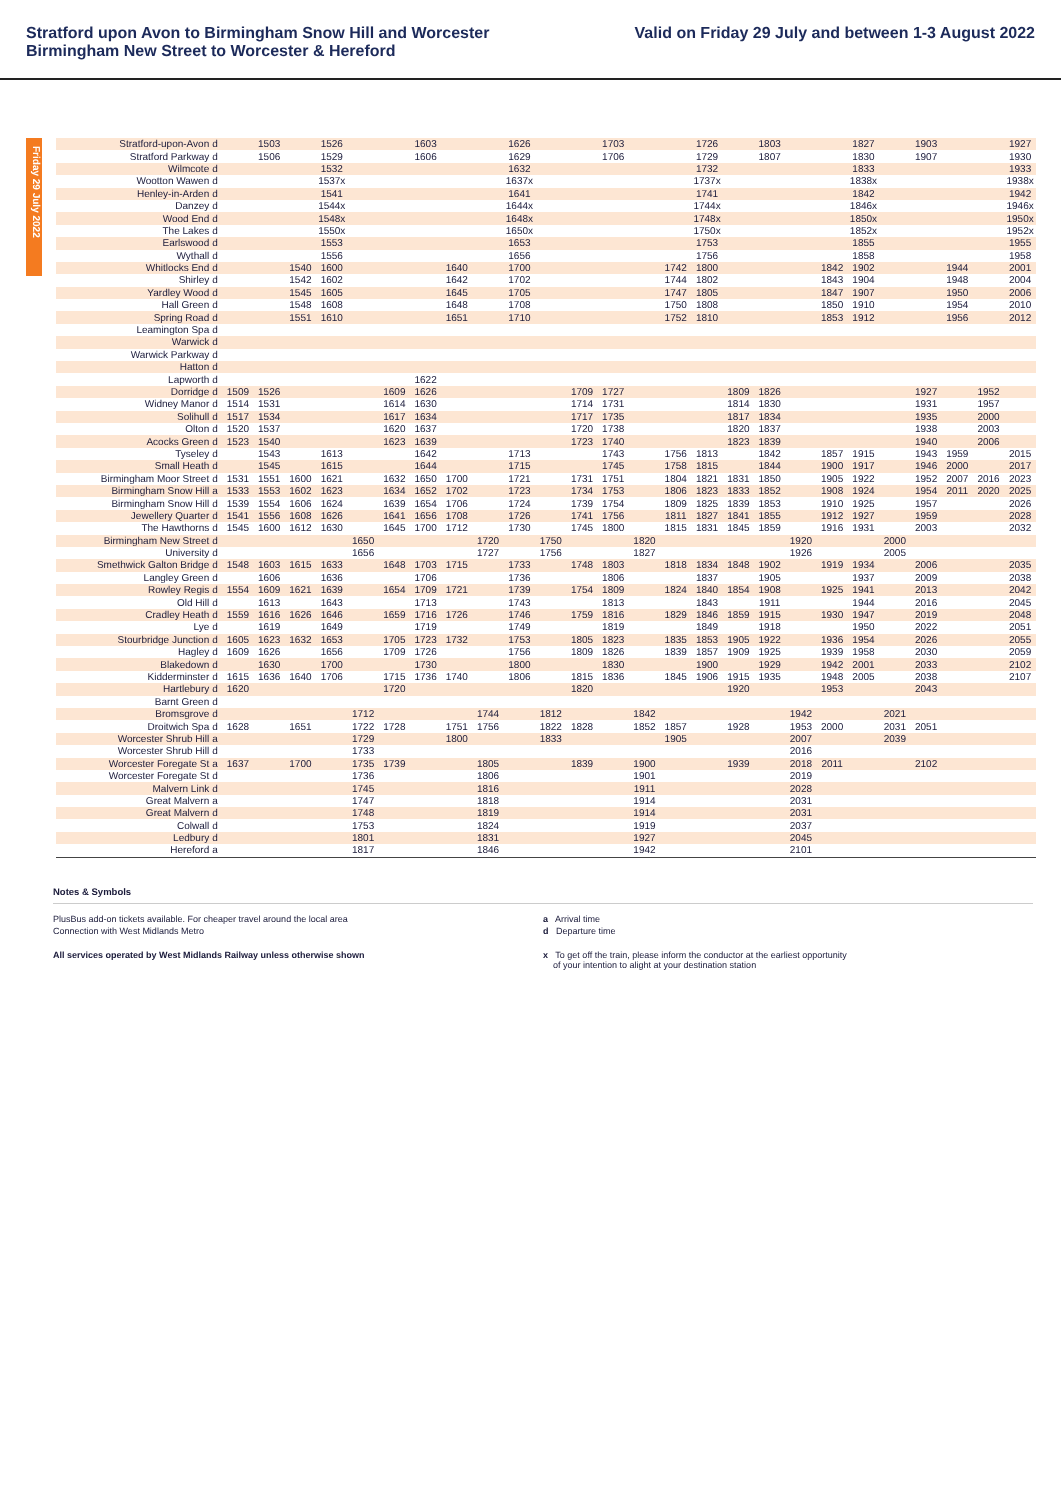Stratford upon Avon to Birmingham Snow Hill and Worcester
Birmingham New Street to Worcester & Hereford
Valid on Friday 29 July and between 1-3 August 2022
Friday 29 July 2022
| Stratford-upon-Avon | d | | 1503 | | 1526 | | | 1603 | | | 1626 | | | 1703 | | | 1726 | | 1803 | | | 1827 | | 1903 | | | 1927 |
| Stratford Parkway | d | | 1506 | | 1529 | | | 1606 | | | 1629 | | | 1706 | | | 1729 | | 1807 | | | 1830 | | 1907 | | | 1930 |
| Wilmcote | d | | | | 1532 | | | | | | 1632 | | | | | | 1732 | | | | | 1833 | | | | | 1933 |
| Wootton Wawen | d | | | | 1537x | | | | | | 1637x | | | | | | 1737x | | | | | 1838x | | | | | 1938x |
| Henley-in-Arden | d | | | | 1541 | | | | | | 1641 | | | | | | 1741 | | | | | 1842 | | | | | 1942 |
| Danzey | d | | | | 1544x | | | | | | 1644x | | | | | | 1744x | | | | | 1846x | | | | | 1946x |
| Wood End | d | | | | 1548x | | | | | | 1648x | | | | | | 1748x | | | | | 1850x | | | | | 1950x |
| The Lakes | d | | | | 1550x | | | | | | 1650x | | | | | | 1750x | | | | | 1852x | | | | | 1952x |
| Earlswood | d | | | | 1553 | | | | | | 1653 | | | | | | 1753 | | | | | 1855 | | | | | 1955 |
| Wythall | d | | | | 1556 | | | | | | 1656 | | | | | | 1756 | | | | | 1858 | | | | | 1958 |
| Whitlocks End | d | | | 1540 | 1600 | | | | 1640 | | 1700 | | | | | 1742 | 1800 | | | | 1842 | 1902 | | | 1944 | | 2001 |
| Shirley | d | | | 1542 | 1602 | | | | 1642 | | 1702 | | | | | 1744 | 1802 | | | | 1843 | 1904 | | | 1948 | | 2004 |
| Yardley Wood | d | | | 1545 | 1605 | | | | 1645 | | 1705 | | | | | 1747 | 1805 | | | | 1847 | 1907 | | | 1950 | | 2006 |
| Hall Green | d | | | 1548 | 1608 | | | | 1648 | | 1708 | | | | | 1750 | 1808 | | | | 1850 | 1910 | | | 1954 | | 2010 |
| Spring Road | d | | | 1551 | 1610 | | | | 1651 | | 1710 | | | | | 1752 | 1810 | | | | 1853 | 1912 | | | 1956 | | 2012 |
| Leamington Spa | d | | | | | | | | | | | | | | | | | | | | | | | | | | |
| Warwick | d | | | | | | | | | | | | | | | | | | | | | | | | | | |
| Warwick Parkway | d | | | | | | | | | | | | | | | | | | | | | | | | | | |
| Hatton | d | | | | | | | | | | | | | | | | | | | | | | | | | | |
| Lapworth | d | | | | | | | 1622 | | | | | | | | | | | | | | | | | | | |
| Dorridge | d | 1509 | 1526 | | | | 1609 | 1626 | | | | | 1709 | 1727 | | | | 1809 | 1826 | | | | | 1927 | | 1952 | |
| Widney Manor | d | 1514 | 1531 | | | | 1614 | 1630 | | | | | 1714 | 1731 | | | | 1814 | 1830 | | | | | 1931 | | 1957 | |
| Solihull | d | 1517 | 1534 | | | | 1617 | 1634 | | | | | 1717 | 1735 | | | | 1817 | 1834 | | | | | 1935 | | 2000 | |
| Olton | d | 1520 | 1537 | | | | 1620 | 1637 | | | | | 1720 | 1738 | | | | 1820 | 1837 | | | | | 1938 | | 2003 | |
| Acocks Green | d | 1523 | 1540 | | | | 1623 | 1639 | | | | | 1723 | 1740 | | | | 1823 | 1839 | | | | | 1940 | | 2006 | |
| Tyseley | d | | 1543 | | 1613 | | | 1642 | | | 1713 | | | 1743 | | 1756 | 1813 | | 1842 | | 1857 | 1915 | | 1943 | 1959 | | 2015 |
| Small Heath | d | | 1545 | | 1615 | | | 1644 | | | 1715 | | | 1745 | | 1758 | 1815 | | 1844 | | 1900 | 1917 | | 1946 | 2000 | | 2017 |
| Birmingham Moor Street | d | 1531 | 1551 | 1600 | 1621 | | 1632 | 1650 | 1700 | | 1721 | | 1731 | 1751 | | 1804 | 1821 | 1831 | 1850 | | 1905 | 1922 | | 1952 | 2007 | 2016 | 2023 |
| Birmingham Snow Hill | a | 1533 | 1553 | 1602 | 1623 | | 1634 | 1652 | 1702 | | 1723 | | 1734 | 1753 | | 1806 | 1823 | 1833 | 1852 | | 1908 | 1924 | | 1954 | 2011 | 2020 | 2025 |
| Birmingham Snow Hill | d | 1539 | 1554 | 1606 | 1624 | | 1639 | 1654 | 1706 | | 1724 | | 1739 | 1754 | | 1809 | 1825 | 1839 | 1853 | | 1910 | 1925 | | 1957 | | | 2026 |
| Jewellery Quarter | d | 1541 | 1556 | 1608 | 1626 | | 1641 | 1656 | 1708 | | 1726 | | 1741 | 1756 | | 1811 | 1827 | 1841 | 1855 | | 1912 | 1927 | | 1959 | | | 2028 |
| The Hawthorns | d | 1545 | 1600 | 1612 | 1630 | | 1645 | 1700 | 1712 | | 1730 | | 1745 | 1800 | | 1815 | 1831 | 1845 | 1859 | | 1916 | 1931 | | 2003 | | | 2032 |
| Birmingham New Street | d | | | | | 1650 | | | | 1720 | | 1750 | | | 1820 | | | | | 1920 | | | 2000 | | | | |
| University | d | | | | | 1656 | | | | 1727 | | 1756 | | | 1827 | | | | | 1926 | | | 2005 | | | | |
| Smethwick Galton Bridge | d | 1548 | 1603 | 1615 | 1633 | | 1648 | 1703 | 1715 | | 1733 | | 1748 | 1803 | | 1818 | 1834 | 1848 | 1902 | | 1919 | 1934 | | 2006 | | | 2035 |
| Langley Green | d | | 1606 | | 1636 | | | 1706 | | | 1736 | | | 1806 | | | 1837 | | 1905 | | | 1937 | | 2009 | | | 2038 |
| Rowley Regis | d | 1554 | 1609 | 1621 | 1639 | | 1654 | 1709 | 1721 | | 1739 | | 1754 | 1809 | | 1824 | 1840 | 1854 | 1908 | | 1925 | 1941 | | 2013 | | | 2042 |
| Old Hill | d | | 1613 | | 1643 | | | 1713 | | | 1743 | | | 1813 | | | 1843 | | 1911 | | | 1944 | | 2016 | | | 2045 |
| Cradley Heath | d | 1559 | 1616 | 1626 | 1646 | | 1659 | 1716 | 1726 | | 1746 | | 1759 | 1816 | | 1829 | 1846 | 1859 | 1915 | | 1930 | 1947 | | 2019 | | | 2048 |
| Lye | d | | 1619 | | 1649 | | | 1719 | | | 1749 | | | 1819 | | | 1849 | | 1918 | | | 1950 | | 2022 | | | 2051 |
| Stourbridge Junction | d | 1605 | 1623 | 1632 | 1653 | | 1705 | 1723 | 1732 | | 1753 | | 1805 | 1823 | | 1835 | 1853 | 1905 | 1922 | | 1936 | 1954 | | 2026 | | | 2055 |
| Hagley | d | 1609 | 1626 | | 1656 | | 1709 | 1726 | | | 1756 | | 1809 | 1826 | | 1839 | 1857 | 1909 | 1925 | | 1939 | 1958 | | 2030 | | | 2059 |
| Blakedown | d | | 1630 | | 1700 | | | 1730 | | | 1800 | | | 1830 | | | 1900 | | 1929 | | 1942 | 2001 | | 2033 | | | 2102 |
| Kidderminster | d | 1615 | 1636 | 1640 | 1706 | | 1715 | 1736 | 1740 | | 1806 | | 1815 | 1836 | | 1845 | 1906 | 1915 | 1935 | | 1948 | 2005 | | 2038 | | | 2107 |
| Hartlebury | d | 1620 | | | | | 1720 | | | | | | 1820 | | | | | 1920 | | | 1953 | | | 2043 | | | |
| Barnt Green | d | | | | | | | | | | | | | | | | | | | | | | | | | | |
| Bromsgrove | d | | | | | 1712 | | | | 1744 | | 1812 | | | 1842 | | | | | 1942 | | | 2021 | | | | |
| Droitwich Spa | d | 1628 | | 1651 | | 1722 | 1728 | | 1751 | 1756 | | 1822 | 1828 | | 1852 | 1857 | | 1928 | | 1953 | 2000 | | 2031 | 2051 | | | |
| Worcester Shrub Hill | a | | | | | 1729 | | | 1800 | | | 1833 | | | | 1905 | | | | 2007 | | | 2039 | | | | |
| Worcester Shrub Hill | d | | | | | 1733 | | | | | | | | | | | | | | 2016 | | | | | | | |
| Worcester Foregate St | a | 1637 | | 1700 | | 1735 | 1739 | | | 1805 | | | 1839 | | 1900 | | | 1939 | | 2018 | 2011 | | | 2102 | | | |
| Worcester Foregate St | d | | | | | 1736 | | | | 1806 | | | | | 1901 | | | | | 2019 | | | | | | | |
| Malvern Link | d | | | | | 1745 | | | | 1816 | | | | | 1911 | | | | | 2028 | | | | | | | |
| Great Malvern | a | | | | | 1747 | | | | 1818 | | | | | 1914 | | | | | 2031 | | | | | | | |
| Great Malvern | d | | | | | 1748 | | | | 1819 | | | | | 1914 | | | | | 2031 | | | | | | | |
| Colwall | d | | | | | 1753 | | | | 1824 | | | | | 1919 | | | | | 2037 | | | | | | | |
| Ledbury | d | | | | | 1801 | | | | 1831 | | | | | 1927 | | | | | 2045 | | | | | | | |
| Hereford | a | | | | | 1817 | | | | 1846 | | | | | 1942 | | | | | 2101 | | | | | | | |
Notes & Symbols
PlusBus add-on tickets available. For cheaper travel around the local area
Connection with West Midlands Metro
All services operated by West Midlands Railway unless otherwise shown
a Arrival time
d Departure time
x To get off the train, please inform the conductor at the earliest opportunity
of your intention to alight at your destination station